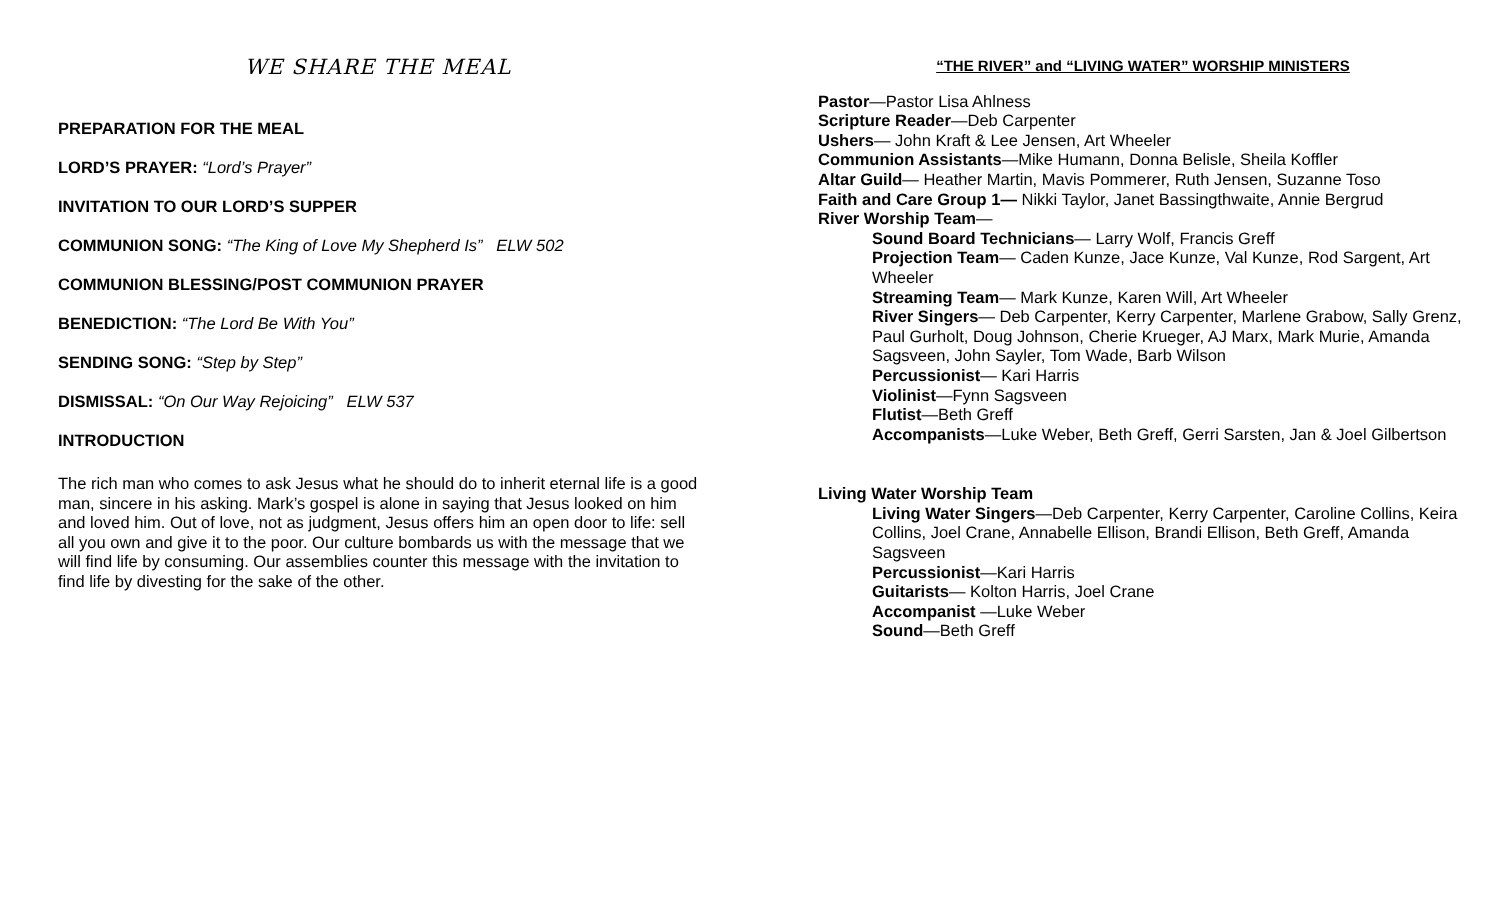WE SHARE THE MEAL
PREPARATION FOR THE MEAL
LORD’S PRAYER: “Lord’s Prayer”
INVITATION TO OUR LORD’S SUPPER
COMMUNION SONG: “The King of Love My Shepherd Is” ELW 502
COMMUNION BLESSING/POST COMMUNION PRAYER
BENEDICTION: “The Lord Be With You”
SENDING SONG: “Step by Step”
DISMISSAL: “On Our Way Rejoicing” ELW 537
INTRODUCTION
The rich man who comes to ask Jesus what he should do to inherit eternal life is a good man, sincere in his asking. Mark’s gospel is alone in saying that Jesus looked on him and loved him. Out of love, not as judgment, Jesus offers him an open door to life: sell all you own and give it to the poor. Our culture bombards us with the message that we will find life by consuming. Our assemblies counter this message with the invitation to find life by divesting for the sake of the other.
“THE RIVER” and “LIVING WATER” WORSHIP MINISTERS
Pastor—Pastor Lisa Ahlness
Scripture Reader—Deb Carpenter
Ushers— John Kraft & Lee Jensen, Art Wheeler
Communion Assistants—Mike Humann, Donna Belisle, Sheila Koffler
Altar Guild— Heather Martin, Mavis Pommerer, Ruth Jensen, Suzanne Toso
Faith and Care Group 1— Nikki Taylor, Janet Bassingthwaite, Annie Bergrud
River Worship Team—
Sound Board Technicians— Larry Wolf, Francis Greff
Projection Team— Caden Kunze, Jace Kunze, Val Kunze, Rod Sargent, Art Wheeler
Streaming Team— Mark Kunze, Karen Will, Art Wheeler
River Singers— Deb Carpenter, Kerry Carpenter, Marlene Grabow, Sally Grenz, Paul Gurholt, Doug Johnson, Cherie Krueger, AJ Marx, Mark Murie, Amanda Sagsveen, John Sayler, Tom Wade, Barb Wilson
Percussionist— Kari Harris
Violinist—Fynn Sagsveen
Flutist—Beth Greff
Accompanists—Luke Weber, Beth Greff, Gerri Sarsten, Jan & Joel Gilbertson
Living Water Worship Team
Living Water Singers—Deb Carpenter, Kerry Carpenter, Caroline Collins, Keira Collins, Joel Crane, Annabelle Ellison, Brandi Ellison, Beth Greff, Amanda Sagsveen
Percussionist—Kari Harris
Guitarists— Kolton Harris, Joel Crane
Accompanist —Luke Weber
Sound—Beth Greff